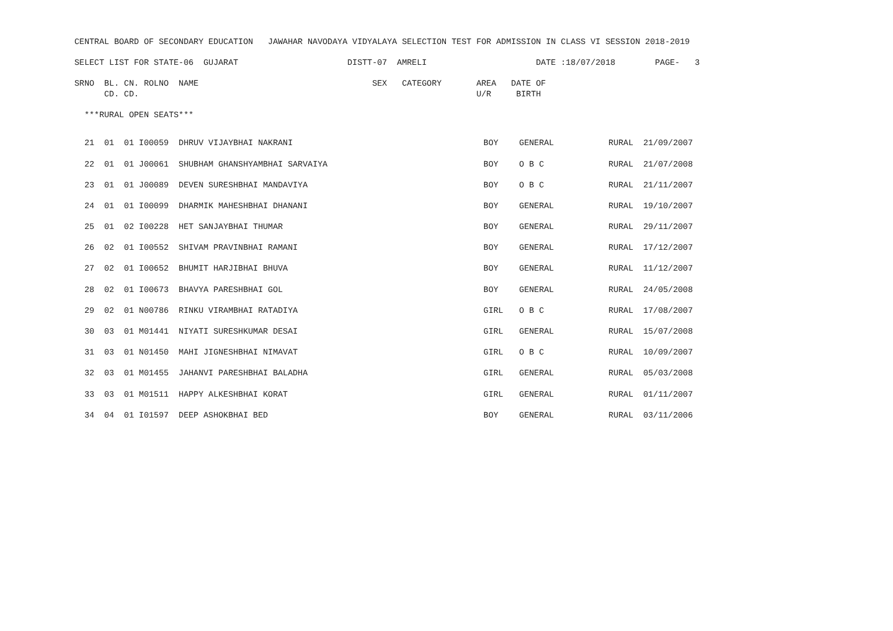CENTRAL BOARD OF SECONDARY EDUCATION   JAWAHAR NAVODAYA VIDYALAYA SELECTION TEST FOR ADMISSION IN CLASS VI SESSION 2018-2019

SELECT LIST FOR STATE-06  GUJARAT                      DISTT-07  AMRELI                      DATE :18/07/2018        PAGE-   3

SRNO  BL. CN. ROLNO  NAME                                   SEX   CATEGORY       AREA   DATE OF
      CD. CD.                                                                    U/R     BIRTH

  ***RURAL OPEN SEATS***
| 21 01 01 I00059 | DHRUV VIJAYBHAI NAKRANI | BOY | GENERAL | RURAL 21/09/2007 |
| 22 01 01 J00061 | SHUBHAM GHANSHYAMBHAI SARVAIYA | BOY | O B C | RURAL 21/07/2008 |
| 23 01 01 J00089 | DEVEN SURESHBHAI MANDAVIYA | BOY | O B C | RURAL 21/11/2007 |
| 24 01 01 I00099 | DHARMIK MAHESHBHAI DHANANI | BOY | GENERAL | RURAL 19/10/2007 |
| 25 01 02 I00228 | HET SANJAYBHAI THUMAR | BOY | GENERAL | RURAL 29/11/2007 |
| 26 02 01 I00552 | SHIVAM PRAVINBHAI RAMANI | BOY | GENERAL | RURAL 17/12/2007 |
| 27 02 01 I00652 | BHUMIT HARJIBHAI BHUVA | BOY | GENERAL | RURAL 11/12/2007 |
| 28 02 01 I00673 | BHAVYA PARESHBHAI GOL | BOY | GENERAL | RURAL 24/05/2008 |
| 29 02 01 N00786 | RINKU VIRAMBHAI RATADIYA | GIRL | O B C | RURAL 17/08/2007 |
| 30 03 01 M01441 | NIYATI SURESHKUMAR DESAI | GIRL | GENERAL | RURAL 15/07/2008 |
| 31 03 01 N01450 | MAHI JIGNESHBHAI NIMAVAT | GIRL | O B C | RURAL 10/09/2007 |
| 32 03 01 M01455 | JAHANVI PARESHBHAI BALADHA | GIRL | GENERAL | RURAL 05/03/2008 |
| 33 03 01 M01511 | HAPPY ALKESHBHAI KORAT | GIRL | GENERAL | RURAL 01/11/2007 |
| 34 04 01 I01597 | DEEP ASHOKBHAI BED | BOY | GENERAL | RURAL 03/11/2006 |